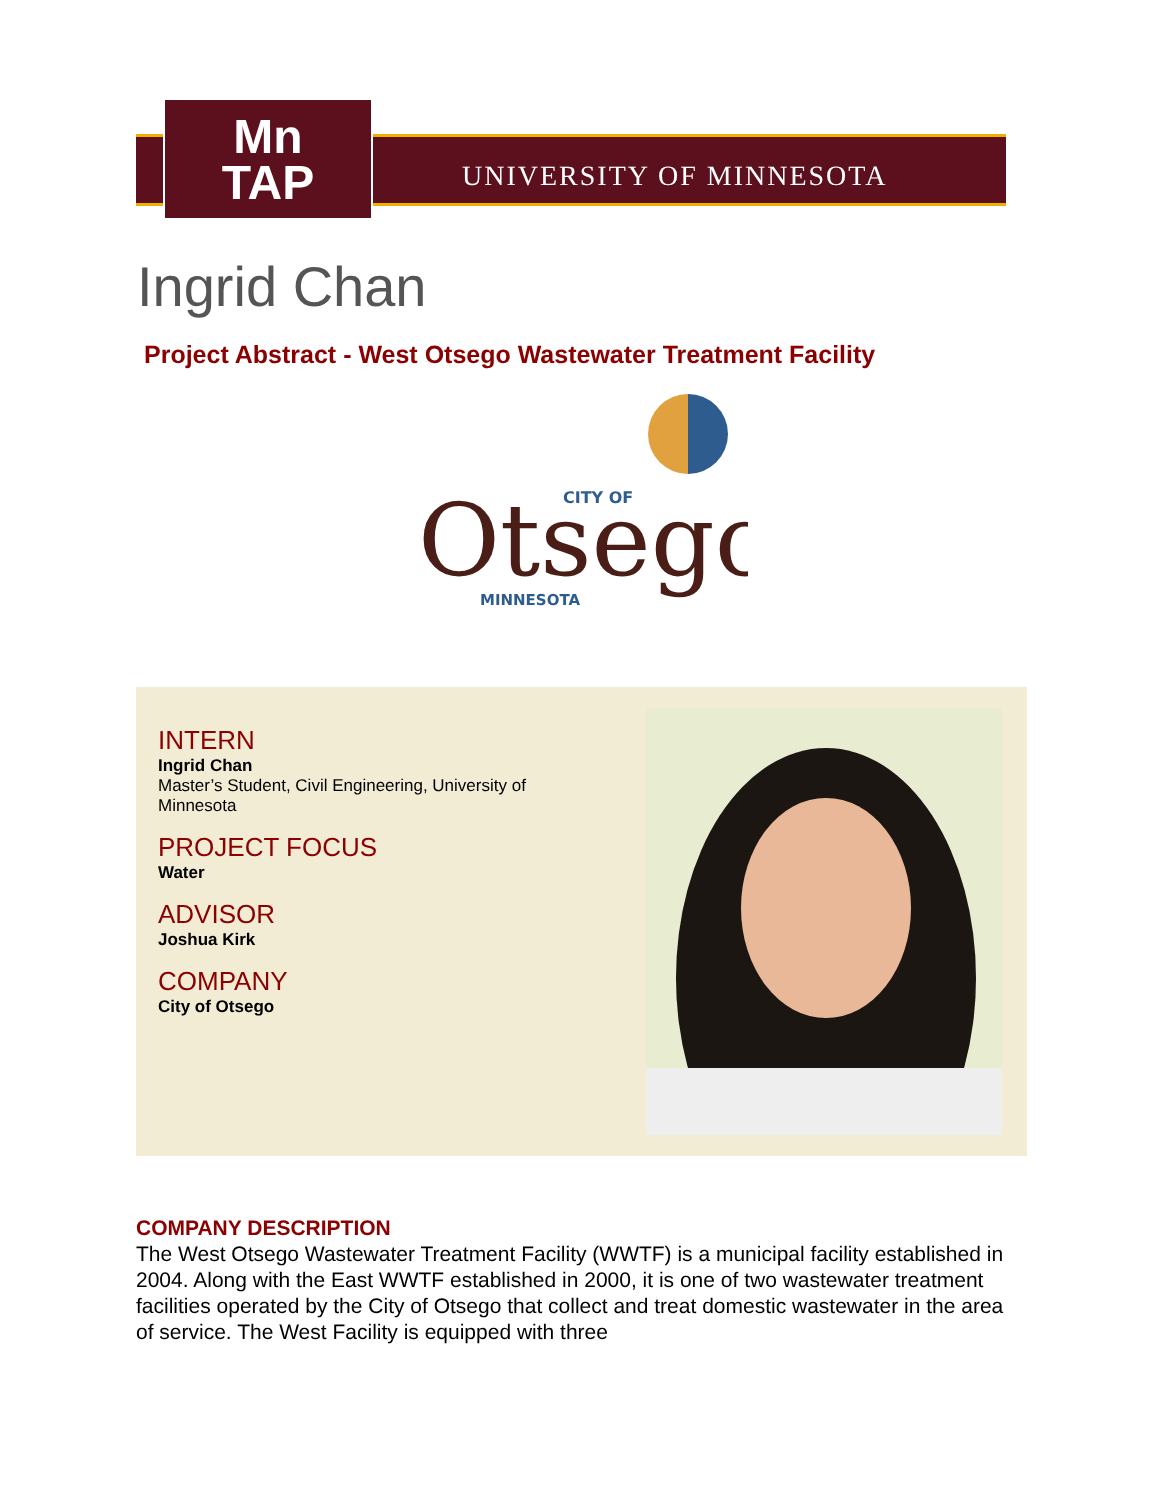Mn
TAP
UNIVERSITY OF MINNESOTA
Ingrid Chan
Project Abstract - West Otsego Wastewater Treatment Facility
CITY OF
Otsego
MINNESOTA
INTERN
Ingrid Chan
Master’s Student, Civil Engineering, University of Minnesota
PROJECT FOCUS
Water
ADVISOR
Joshua Kirk
COMPANY
City of Otsego
COMPANY DESCRIPTION
The West Otsego Wastewater Treatment Facility (WWTF) is a municipal facility established in 2004. Along with the East WWTF established in 2000, it is one of two wastewater treatment facilities operated by the City of Otsego that collect and treat domestic wastewater in the area of service. The West Facility is equipped with three